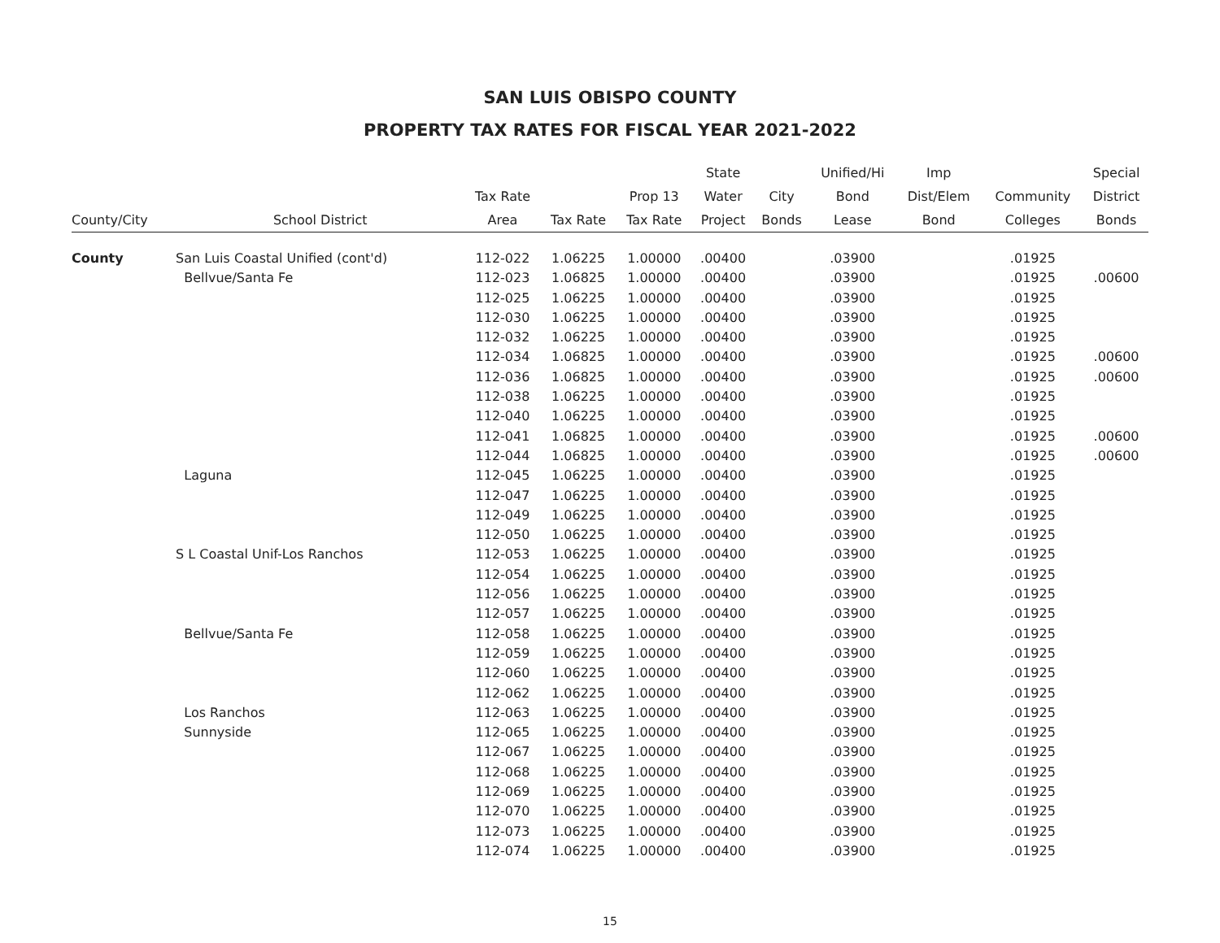SAN LUIS OBISPO COUNTY
PROPERTY TAX RATES FOR FISCAL YEAR 2021-2022
| | | | | | State | | Unified/Hi | Imp | | Special |
| --- | --- | --- | --- | --- | --- | --- | --- | --- | --- | --- |
| | | Tax Rate | | Prop 13 | Water | City | Bond | Dist/Elem | Community | District |
| County/City | School District | Area | Tax Rate | Tax Rate | Project | Bonds | Lease | Bond | Colleges | Bonds |
| County | San Luis Coastal Unified (cont'd) | 112-022 | 1.06225 | 1.00000 | .00400 | | .03900 | | .01925 | |
| | Bellvue/Santa Fe | 112-023 | 1.06825 | 1.00000 | .00400 | | .03900 | | .01925 | .00600 |
| | | 112-025 | 1.06225 | 1.00000 | .00400 | | .03900 | | .01925 | |
| | | 112-030 | 1.06225 | 1.00000 | .00400 | | .03900 | | .01925 | |
| | | 112-032 | 1.06225 | 1.00000 | .00400 | | .03900 | | .01925 | |
| | | 112-034 | 1.06825 | 1.00000 | .00400 | | .03900 | | .01925 | .00600 |
| | | 112-036 | 1.06825 | 1.00000 | .00400 | | .03900 | | .01925 | .00600 |
| | | 112-038 | 1.06225 | 1.00000 | .00400 | | .03900 | | .01925 | |
| | | 112-040 | 1.06225 | 1.00000 | .00400 | | .03900 | | .01925 | |
| | | 112-041 | 1.06825 | 1.00000 | .00400 | | .03900 | | .01925 | .00600 |
| | | 112-044 | 1.06825 | 1.00000 | .00400 | | .03900 | | .01925 | .00600 |
| | Laguna | 112-045 | 1.06225 | 1.00000 | .00400 | | .03900 | | .01925 | |
| | | 112-047 | 1.06225 | 1.00000 | .00400 | | .03900 | | .01925 | |
| | | 112-049 | 1.06225 | 1.00000 | .00400 | | .03900 | | .01925 | |
| | | 112-050 | 1.06225 | 1.00000 | .00400 | | .03900 | | .01925 | |
| | S L Coastal Unif-Los Ranchos | 112-053 | 1.06225 | 1.00000 | .00400 | | .03900 | | .01925 | |
| | | 112-054 | 1.06225 | 1.00000 | .00400 | | .03900 | | .01925 | |
| | | 112-056 | 1.06225 | 1.00000 | .00400 | | .03900 | | .01925 | |
| | | 112-057 | 1.06225 | 1.00000 | .00400 | | .03900 | | .01925 | |
| | Bellvue/Santa Fe | 112-058 | 1.06225 | 1.00000 | .00400 | | .03900 | | .01925 | |
| | | 112-059 | 1.06225 | 1.00000 | .00400 | | .03900 | | .01925 | |
| | | 112-060 | 1.06225 | 1.00000 | .00400 | | .03900 | | .01925 | |
| | | 112-062 | 1.06225 | 1.00000 | .00400 | | .03900 | | .01925 | |
| | Los Ranchos | 112-063 | 1.06225 | 1.00000 | .00400 | | .03900 | | .01925 | |
| | Sunnyside | 112-065 | 1.06225 | 1.00000 | .00400 | | .03900 | | .01925 | |
| | | 112-067 | 1.06225 | 1.00000 | .00400 | | .03900 | | .01925 | |
| | | 112-068 | 1.06225 | 1.00000 | .00400 | | .03900 | | .01925 | |
| | | 112-069 | 1.06225 | 1.00000 | .00400 | | .03900 | | .01925 | |
| | | 112-070 | 1.06225 | 1.00000 | .00400 | | .03900 | | .01925 | |
| | | 112-073 | 1.06225 | 1.00000 | .00400 | | .03900 | | .01925 | |
| | | 112-074 | 1.06225 | 1.00000 | .00400 | | .03900 | | .01925 | |
15